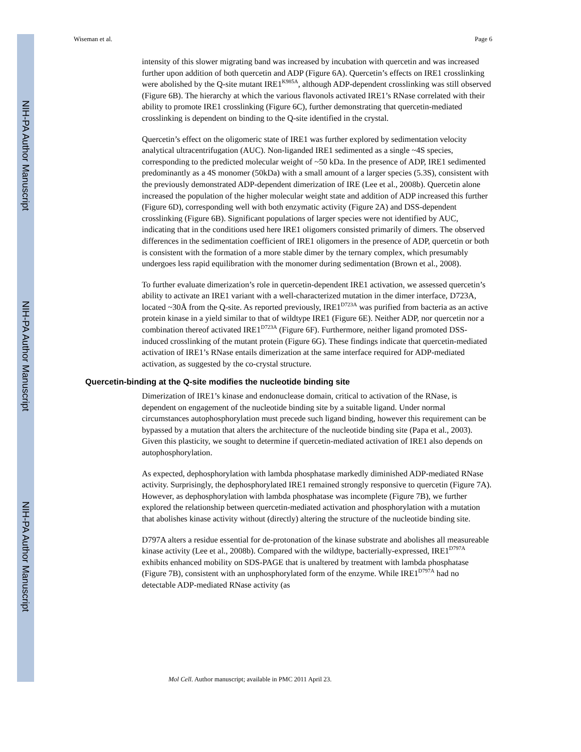NIH-PA Author Manuscript
NIH-PA Author Manuscript
NIH-PA Author Manuscript
Wiseman et al. Page 6
intensity of this slower migrating band was increased by incubation with quercetin and was increased further upon addition of both quercetin and ADP (Figure 6A). Quercetin’s effects on IRE1 crosslinking were abolished by the Q-site mutant IRE1<sup>K985A</sup>, although ADP-dependent crosslinking was still observed (Figure 6B). The hierarchy at which the various flavonols activated IRE1’s RNase correlated with their ability to promote IRE1 crosslinking (Figure 6C), further demonstrating that quercetin-mediated crosslinking is dependent on binding to the Q-site identified in the crystal.
Quercetin’s effect on the oligomeric state of IRE1 was further explored by sedimentation velocity analytical ultracentrifugation (AUC). Non-liganded IRE1 sedimented as a single ~4S species, corresponding to the predicted molecular weight of ~50 kDa. In the presence of ADP, IRE1 sedimented predominantly as a 4S monomer (50kDa) with a small amount of a larger species (5.3S), consistent with the previously demonstrated ADP-dependent dimerization of IRE (Lee et al., 2008b). Quercetin alone increased the population of the higher molecular weight state and addition of ADP increased this further (Figure 6D), corresponding well with both enzymatic activity (Figure 2A) and DSS-dependent crosslinking (Figure 6B). Significant populations of larger species were not identified by AUC, indicating that in the conditions used here IRE1 oligomers consisted primarily of dimers. The observed differences in the sedimentation coefficient of IRE1 oligomers in the presence of ADP, quercetin or both is consistent with the formation of a more stable dimer by the ternary complex, which presumably undergoes less rapid equilibration with the monomer during sedimentation (Brown et al., 2008).
To further evaluate dimerization’s role in quercetin-dependent IRE1 activation, we assessed quercetin’s ability to activate an IRE1 variant with a well-characterized mutation in the dimer interface, D723A, located ~30Å from the Q-site. As reported previously, IRE1<sup>D723A</sup> was purified from bacteria as an active protein kinase in a yield similar to that of wildtype IRE1 (Figure 6E). Neither ADP, nor quercetin nor a combination thereof activated IRE1<sup>D723A</sup> (Figure 6F). Furthermore, neither ligand promoted DSS-induced crosslinking of the mutant protein (Figure 6G). These findings indicate that quercetin-mediated activation of IRE1’s RNase entails dimerization at the same interface required for ADP-mediated activation, as suggested by the co-crystal structure.
Quercetin-binding at the Q-site modifies the nucleotide binding site
Dimerization of IRE1’s kinase and endonuclease domain, critical to activation of the RNase, is dependent on engagement of the nucleotide binding site by a suitable ligand. Under normal circumstances autophosphorylation must precede such ligand binding, however this requirement can be bypassed by a mutation that alters the architecture of the nucleotide binding site (Papa et al., 2003). Given this plasticity, we sought to determine if quercetin-mediated activation of IRE1 also depends on autophosphorylation.
As expected, dephosphorylation with lambda phosphatase markedly diminished ADP-mediated RNase activity. Surprisingly, the dephosphorylated IRE1 remained strongly responsive to quercetin (Figure 7A). However, as dephosphorylation with lambda phosphatase was incomplete (Figure 7B), we further explored the relationship between quercetin-mediated activation and phosphorylation with a mutation that abolishes kinase activity without (directly) altering the structure of the nucleotide binding site.
D797A alters a residue essential for de-protonation of the kinase substrate and abolishes all measureable kinase activity (Lee et al., 2008b). Compared with the wildtype, bacterially-expressed, IRE1<sup>D797A</sup> exhibits enhanced mobility on SDS-PAGE that is unaltered by treatment with lambda phosphatase (Figure 7B), consistent with an unphosphorylated form of the enzyme. While IRE1<sup>D797A</sup> had no detectable ADP-mediated RNase activity (as
Mol Cell. Author manuscript; available in PMC 2011 April 23.